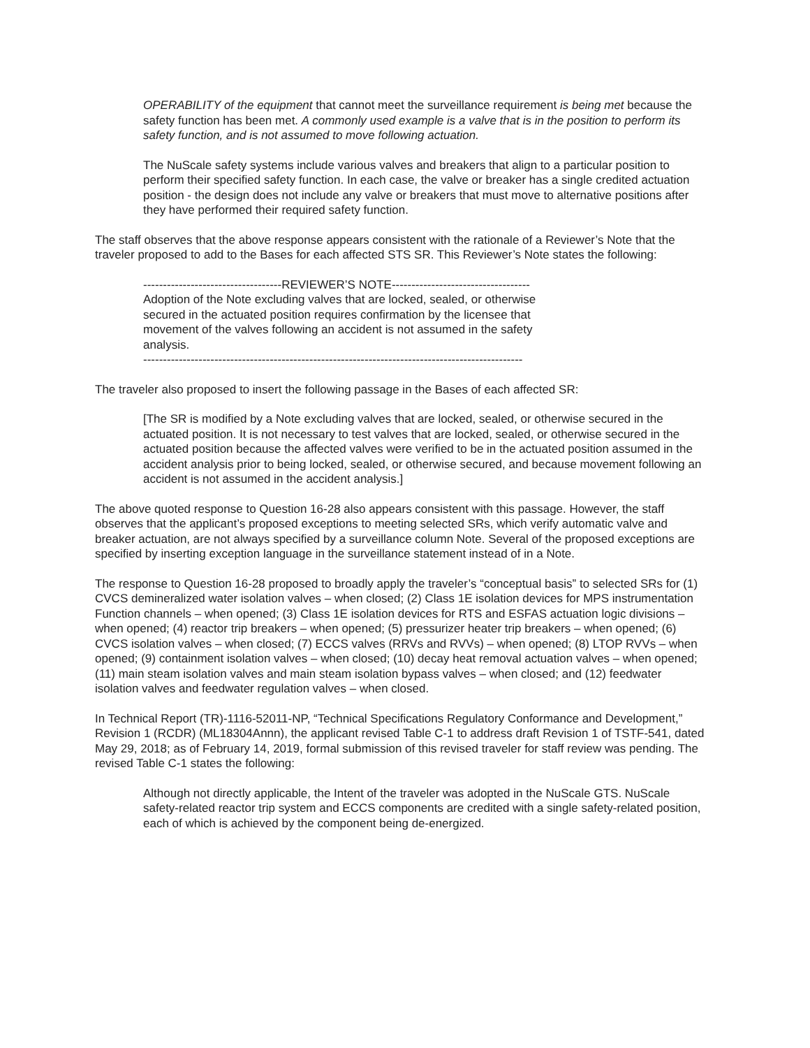OPERABILITY of the equipment that cannot meet the surveillance requirement is being met because the safety function has been met. A commonly used example is a valve that is in the position to perform its safety function, and is not assumed to move following actuation.
The NuScale safety systems include various valves and breakers that align to a particular position to perform their specified safety function. In each case, the valve or breaker has a single credited actuation position - the design does not include any valve or breakers that must move to alternative positions after they have performed their required safety function.
The staff observes that the above response appears consistent with the rationale of a Reviewer’s Note that the traveler proposed to add to the Bases for each affected STS SR. This Reviewer’s Note states the following:
-----------------------------------REVIEWER’S NOTE-----------------------------------
Adoption of the Note excluding valves that are locked, sealed, or otherwise secured in the actuated position requires confirmation by the licensee that movement of the valves following an accident is not assumed in the safety analysis.
------------------------------------------------------------------------------------------------
The traveler also proposed to insert the following passage in the Bases of each affected SR:
[The SR is modified by a Note excluding valves that are locked, sealed, or otherwise secured in the actuated position. It is not necessary to test valves that are locked, sealed, or otherwise secured in the actuated position because the affected valves were verified to be in the actuated position assumed in the accident analysis prior to being locked, sealed, or otherwise secured, and because movement following an accident is not assumed in the accident analysis.]
The above quoted response to Question 16-28 also appears consistent with this passage. However, the staff observes that the applicant’s proposed exceptions to meeting selected SRs, which verify automatic valve and breaker actuation, are not always specified by a surveillance column Note. Several of the proposed exceptions are specified by inserting exception language in the surveillance statement instead of in a Note.
The response to Question 16-28 proposed to broadly apply the traveler’s “conceptual basis” to selected SRs for (1) CVCS demineralized water isolation valves – when closed; (2) Class 1E isolation devices for MPS instrumentation Function channels – when opened; (3) Class 1E isolation devices for RTS and ESFAS actuation logic divisions – when opened; (4) reactor trip breakers – when opened; (5) pressurizer heater trip breakers – when opened; (6) CVCS isolation valves – when closed; (7) ECCS valves (RRVs and RVVs) – when opened; (8) LTOP RVVs – when opened; (9) containment isolation valves – when closed; (10) decay heat removal actuation valves – when opened; (11) main steam isolation valves and main steam isolation bypass valves – when closed; and (12) feedwater isolation valves and feedwater regulation valves – when closed.
In Technical Report (TR)-1116-52011-NP, “Technical Specifications Regulatory Conformance and Development,” Revision 1 (RCDR) (ML18304Annn), the applicant revised Table C-1 to address draft Revision 1 of TSTF-541, dated May 29, 2018; as of February 14, 2019, formal submission of this revised traveler for staff review was pending. The revised Table C-1 states the following:
Although not directly applicable, the Intent of the traveler was adopted in the NuScale GTS. NuScale safety-related reactor trip system and ECCS components are credited with a single safety-related position, each of which is achieved by the component being de-energized.